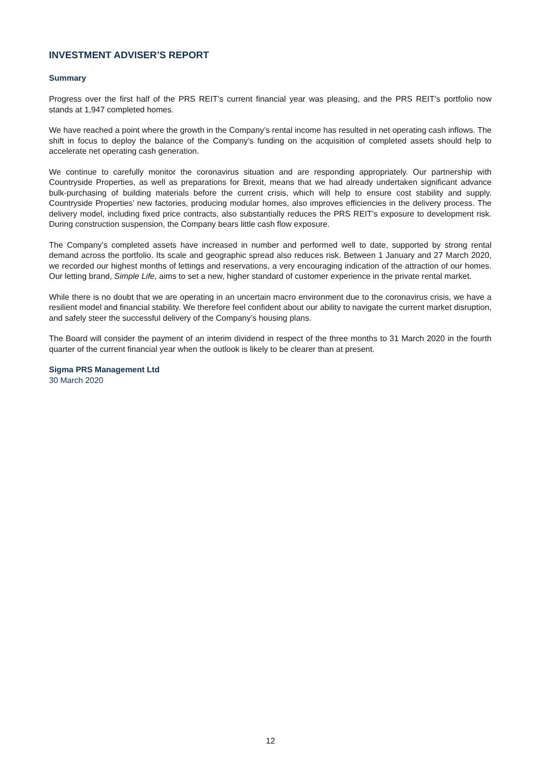INVESTMENT ADVISER’S REPORT
Summary
Progress over the first half of the PRS REIT’s current financial year was pleasing, and the PRS REIT’s portfolio now stands at 1,947 completed homes.
We have reached a point where the growth in the Company’s rental income has resulted in net operating cash inflows. The shift in focus to deploy the balance of the Company’s funding on the acquisition of completed assets should help to accelerate net operating cash generation.
We continue to carefully monitor the coronavirus situation and are responding appropriately. Our partnership with Countryside Properties, as well as preparations for Brexit, means that we had already undertaken significant advance bulk-purchasing of building materials before the current crisis, which will help to ensure cost stability and supply. Countryside Properties’ new factories, producing modular homes, also improves efficiencies in the delivery process. The delivery model, including fixed price contracts, also substantially reduces the PRS REIT’s exposure to development risk. During construction suspension, the Company bears little cash flow exposure.
The Company’s completed assets have increased in number and performed well to date, supported by strong rental demand across the portfolio. Its scale and geographic spread also reduces risk. Between 1 January and 27 March 2020, we recorded our highest months of lettings and reservations, a very encouraging indication of the attraction of our homes. Our letting brand, Simple Life, aims to set a new, higher standard of customer experience in the private rental market.
While there is no doubt that we are operating in an uncertain macro environment due to the coronavirus crisis, we have a resilient model and financial stability. We therefore feel confident about our ability to navigate the current market disruption, and safely steer the successful delivery of the Company’s housing plans.
The Board will consider the payment of an interim dividend in respect of the three months to 31 March 2020 in the fourth quarter of the current financial year when the outlook is likely to be clearer than at present.
Sigma PRS Management Ltd
30 March 2020
12